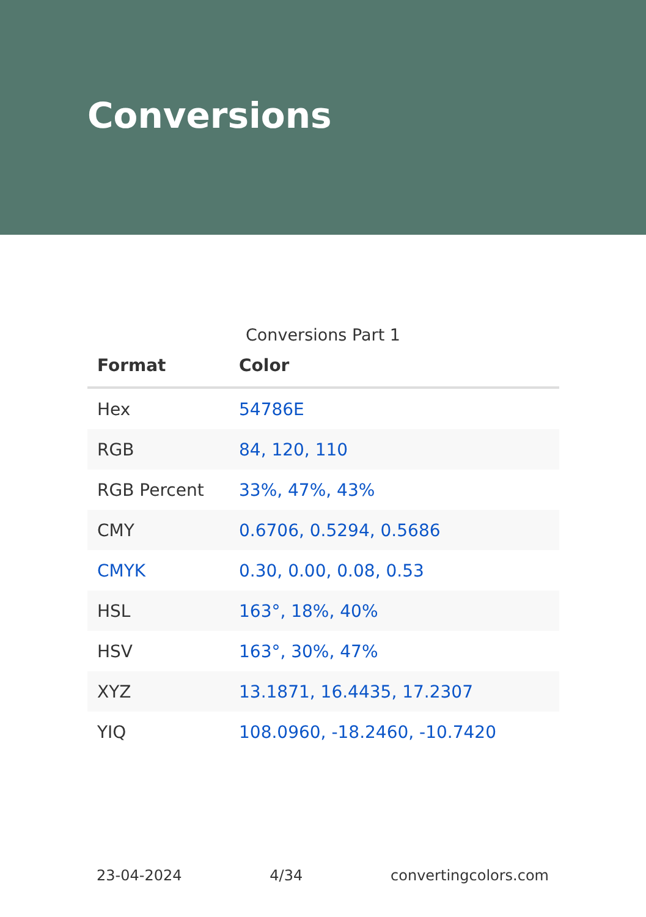Conversions
Conversions Part 1
| Format | Color |
| --- | --- |
| Hex | 54786E |
| RGB | 84, 120, 110 |
| RGB Percent | 33%, 47%, 43% |
| CMY | 0.6706, 0.5294, 0.5686 |
| CMYK | 0.30, 0.00, 0.08, 0.53 |
| HSL | 163°, 18%, 40% |
| HSV | 163°, 30%, 47% |
| XYZ | 13.1871, 16.4435, 17.2307 |
| YIQ | 108.0960, -18.2460, -10.7420 |
23-04-2024 4/34 convertingcolors.com